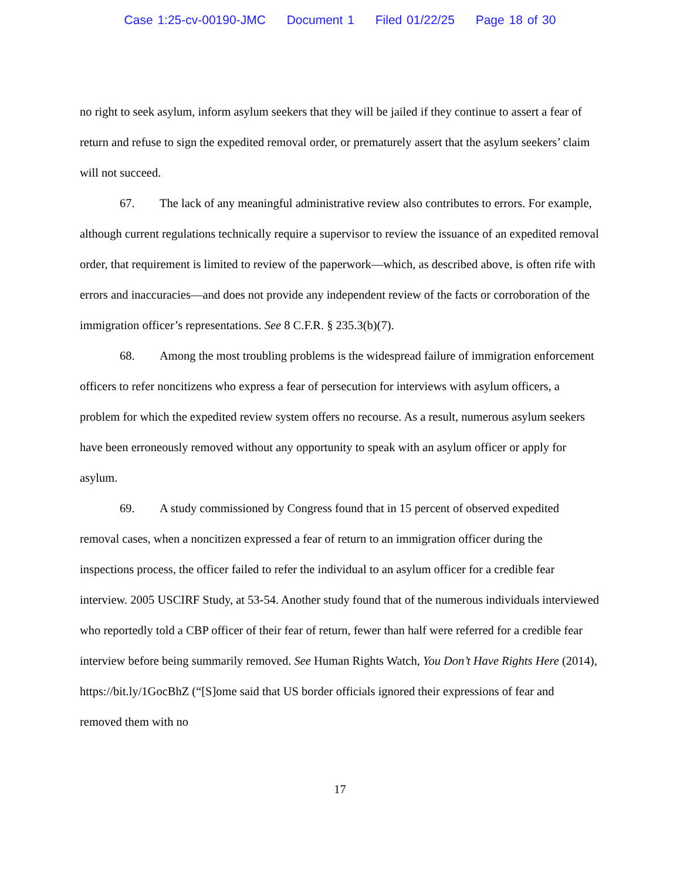Case 1:25-cv-00190-JMC Document 1 Filed 01/22/25 Page 18 of 30
no right to seek asylum, inform asylum seekers that they will be jailed if they continue to assert a fear of return and refuse to sign the expedited removal order, or prematurely assert that the asylum seekers’ claim will not succeed.
67. The lack of any meaningful administrative review also contributes to errors. For example, although current regulations technically require a supervisor to review the issuance of an expedited removal order, that requirement is limited to review of the paperwork—which, as described above, is often rife with errors and inaccuracies—and does not provide any independent review of the facts or corroboration of the immigration officer’s representations. See 8 C.F.R. § 235.3(b)(7).
68. Among the most troubling problems is the widespread failure of immigration enforcement officers to refer noncitizens who express a fear of persecution for interviews with asylum officers, a problem for which the expedited review system offers no recourse. As a result, numerous asylum seekers have been erroneously removed without any opportunity to speak with an asylum officer or apply for asylum.
69. A study commissioned by Congress found that in 15 percent of observed expedited removal cases, when a noncitizen expressed a fear of return to an immigration officer during the inspections process, the officer failed to refer the individual to an asylum officer for a credible fear interview. 2005 USCIRF Study, at 53-54. Another study found that of the numerous individuals interviewed who reportedly told a CBP officer of their fear of return, fewer than half were referred for a credible fear interview before being summarily removed. See Human Rights Watch, You Don’t Have Rights Here (2014), https://bit.ly/1GocBhZ (“[S]ome said that US border officials ignored their expressions of fear and removed them with no
17